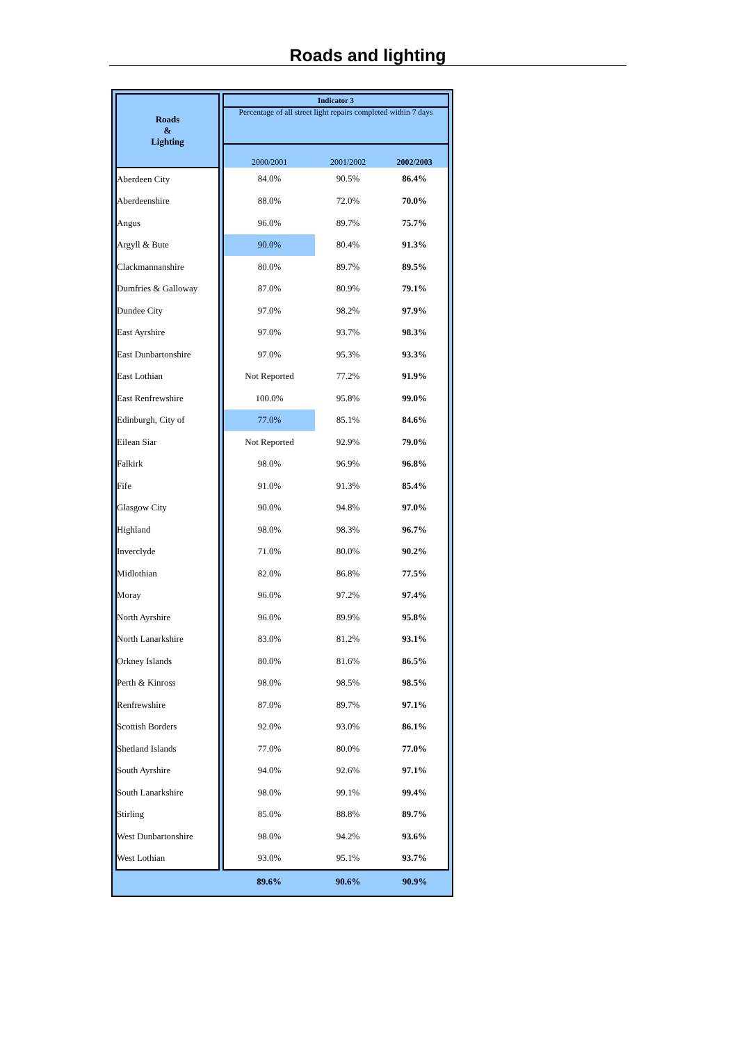Roads and lighting
| Roads & Lighting | | Indicator 3 | | |
| --- | --- | --- | --- | --- |
| | | Percentage of all street light repairs completed within 7 days | | |
| | | 2000/2001 | 2001/2002 | 2002/2003 |
| Aberdeen City | | 84.0% | 90.5% | 86.4% |
| Aberdeenshire | | 88.0% | 72.0% | 70.0% |
| Angus | | 96.0% | 89.7% | 75.7% |
| Argyll & Bute | | 90.0% | 80.4% | 91.3% |
| Clackmannanshire | | 80.0% | 89.7% | 89.5% |
| Dumfries & Galloway | | 87.0% | 80.9% | 79.1% |
| Dundee City | | 97.0% | 98.2% | 97.9% |
| East Ayrshire | | 97.0% | 93.7% | 98.3% |
| East Dunbartonshire | | 97.0% | 95.3% | 93.3% |
| East Lothian | | Not Reported | 77.2% | 91.9% |
| East Renfrewshire | | 100.0% | 95.8% | 99.0% |
| Edinburgh, City of | | 77.0% | 85.1% | 84.6% |
| Eilean Siar | | Not Reported | 92.9% | 79.0% |
| Falkirk | | 98.0% | 96.9% | 96.8% |
| Fife | | 91.0% | 91.3% | 85.4% |
| Glasgow City | | 90.0% | 94.8% | 97.0% |
| Highland | | 98.0% | 98.3% | 96.7% |
| Inverclyde | | 71.0% | 80.0% | 90.2% |
| Midlothian | | 82.0% | 86.8% | 77.5% |
| Moray | | 96.0% | 97.2% | 97.4% |
| North Ayrshire | | 96.0% | 89.9% | 95.8% |
| North Lanarkshire | | 83.0% | 81.2% | 93.1% |
| Orkney Islands | | 80.0% | 81.6% | 86.5% |
| Perth & Kinross | | 98.0% | 98.5% | 98.5% |
| Renfrewshire | | 87.0% | 89.7% | 97.1% |
| Scottish Borders | | 92.0% | 93.0% | 86.1% |
| Shetland Islands | | 77.0% | 80.0% | 77.0% |
| South Ayrshire | | 94.0% | 92.6% | 97.1% |
| South Lanarkshire | | 98.0% | 99.1% | 99.4% |
| Stirling | | 85.0% | 88.8% | 89.7% |
| West Dunbartonshire | | 98.0% | 94.2% | 93.6% |
| West Lothian | | 93.0% | 95.1% | 93.7% |
| | | 89.6% | 90.6% | 90.9% |